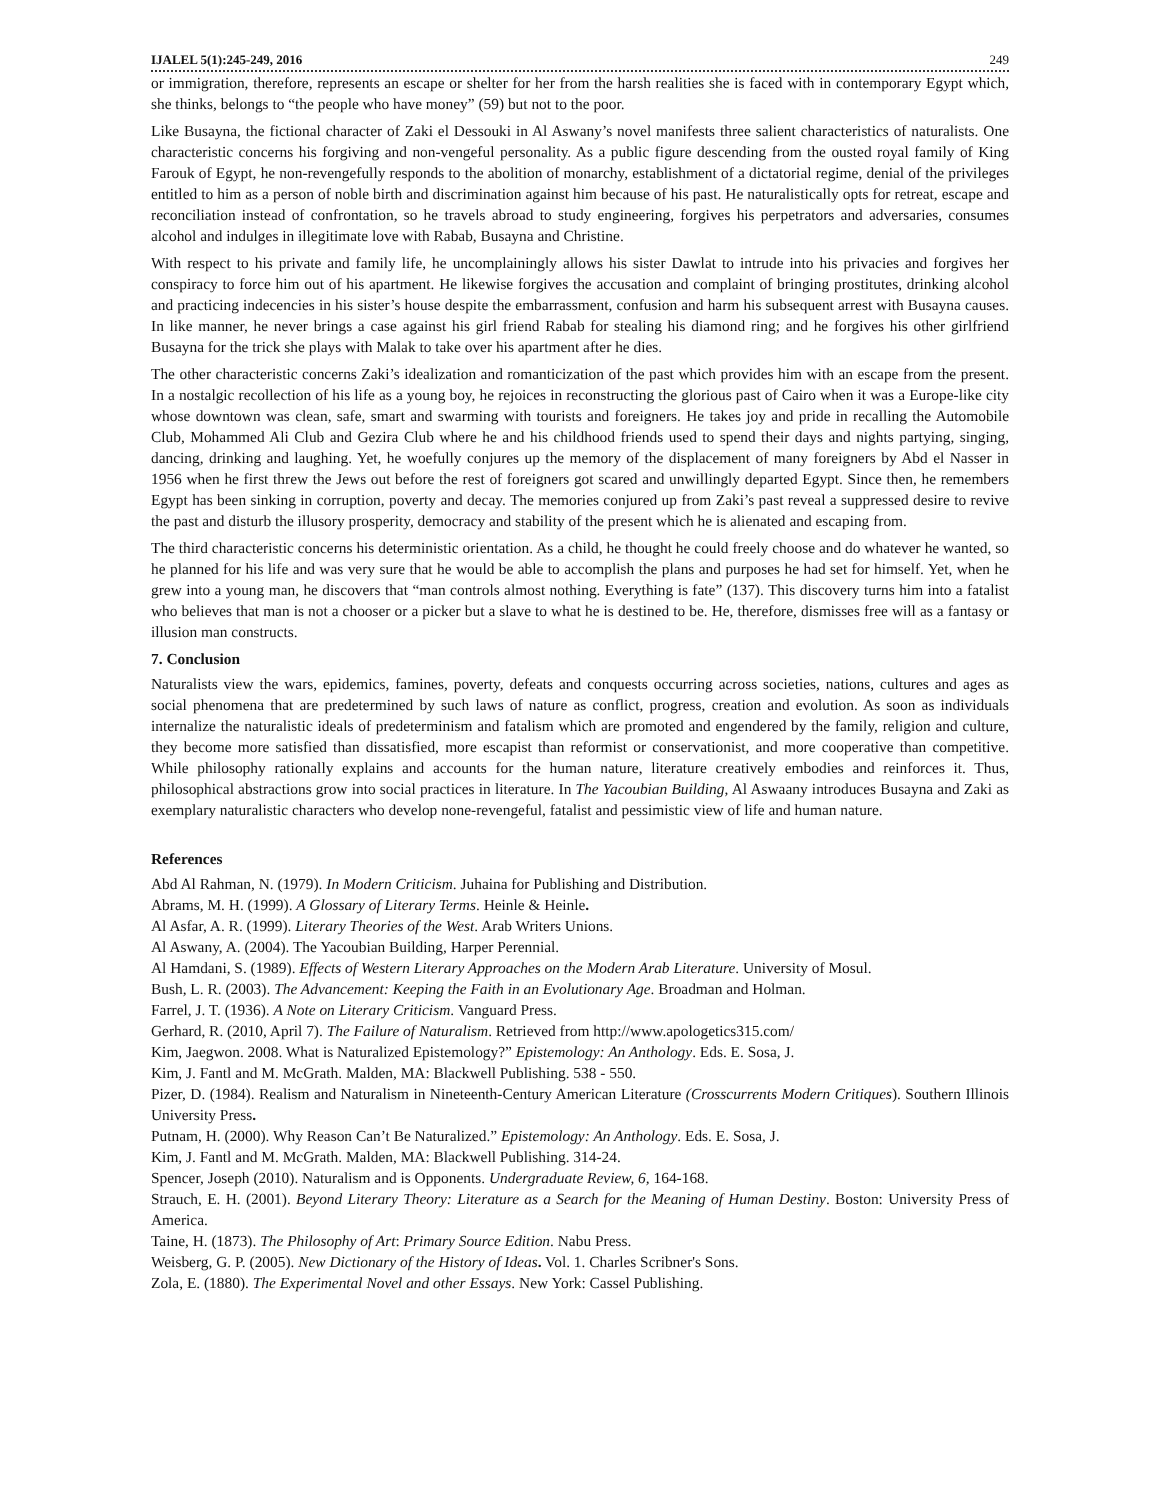IJALEL 5(1):245-249, 2016 249
or immigration, therefore, represents an escape or shelter for her from the harsh realities she is faced with in contemporary Egypt which, she thinks, belongs to “the people who have money” (59) but not to the poor.
Like Busayna, the fictional character of Zaki el Dessouki in Al Aswany’s novel manifests three salient characteristics of naturalists. One characteristic concerns his forgiving and non-vengeful personality. As a public figure descending from the ousted royal family of King Farouk of Egypt, he non-revengefully responds to the abolition of monarchy, establishment of a dictatorial regime, denial of the privileges entitled to him as a person of noble birth and discrimination against him because of his past. He naturalistically opts for retreat, escape and reconciliation instead of confrontation, so he travels abroad to study engineering, forgives his perpetrators and adversaries, consumes alcohol and indulges in illegitimate love with Rabab, Busayna and Christine.
With respect to his private and family life, he uncomplainingly allows his sister Dawlat to intrude into his privacies and forgives her conspiracy to force him out of his apartment. He likewise forgives the accusation and complaint of bringing prostitutes, drinking alcohol and practicing indecencies in his sister’s house despite the embarrassment, confusion and harm his subsequent arrest with Busayna causes. In like manner, he never brings a case against his girl friend Rabab for stealing his diamond ring; and he forgives his other girlfriend Busayna for the trick she plays with Malak to take over his apartment after he dies.
The other characteristic concerns Zaki’s idealization and romanticization of the past which provides him with an escape from the present. In a nostalgic recollection of his life as a young boy, he rejoices in reconstructing the glorious past of Cairo when it was a Europe-like city whose downtown was clean, safe, smart and swarming with tourists and foreigners. He takes joy and pride in recalling the Automobile Club, Mohammed Ali Club and Gezira Club where he and his childhood friends used to spend their days and nights partying, singing, dancing, drinking and laughing. Yet, he woefully conjures up the memory of the displacement of many foreigners by Abd el Nasser in 1956 when he first threw the Jews out before the rest of foreigners got scared and unwillingly departed Egypt. Since then, he remembers Egypt has been sinking in corruption, poverty and decay. The memories conjured up from Zaki’s past reveal a suppressed desire to revive the past and disturb the illusory prosperity, democracy and stability of the present which he is alienated and escaping from.
The third characteristic concerns his deterministic orientation. As a child, he thought he could freely choose and do whatever he wanted, so he planned for his life and was very sure that he would be able to accomplish the plans and purposes he had set for himself. Yet, when he grew into a young man, he discovers that “man controls almost nothing. Everything is fate” (137). This discovery turns him into a fatalist who believes that man is not a chooser or a picker but a slave to what he is destined to be. He, therefore, dismisses free will as a fantasy or illusion man constructs.
7. Conclusion
Naturalists view the wars, epidemics, famines, poverty, defeats and conquests occurring across societies, nations, cultures and ages as social phenomena that are predetermined by such laws of nature as conflict, progress, creation and evolution. As soon as individuals internalize the naturalistic ideals of predeterminism and fatalism which are promoted and engendered by the family, religion and culture, they become more satisfied than dissatisfied, more escapist than reformist or conservationist, and more cooperative than competitive. While philosophy rationally explains and accounts for the human nature, literature creatively embodies and reinforces it. Thus, philosophical abstractions grow into social practices in literature. In The Yacoubian Building, Al Aswaany introduces Busayna and Zaki as exemplary naturalistic characters who develop none-revengeful, fatalist and pessimistic view of life and human nature.
References
Abd Al Rahman, N. (1979). In Modern Criticism. Juhaina for Publishing and Distribution.
Abrams, M. H. (1999). A Glossary of Literary Terms. Heinle & Heinle.
Al Asfar, A. R. (1999). Literary Theories of the West. Arab Writers Unions.
Al Aswany, A. (2004). The Yacoubian Building, Harper Perennial.
Al Hamdani, S. (1989). Effects of Western Literary Approaches on the Modern Arab Literature. University of Mosul.
Bush, L. R. (2003). The Advancement: Keeping the Faith in an Evolutionary Age. Broadman and Holman.
Farrel, J. T. (1936). A Note on Literary Criticism. Vanguard Press.
Gerhard, R. (2010, April 7). The Failure of Naturalism. Retrieved from http://www.apologetics315.com/
Kim, Jaegwon. 2008. What is Naturalized Epistemology?” Epistemology: An Anthology. Eds. E. Sosa, J.
Kim, J. Fantl and M. McGrath. Malden, MA: Blackwell Publishing. 538 - 550.
Pizer, D. (1984). Realism and Naturalism in Nineteenth-Century American Literature (Crosscurrents Modern Critiques). Southern Illinois University Press.
Putnam, H. (2000). Why Reason Can’t Be Naturalized.” Epistemology: An Anthology. Eds. E. Sosa, J.
Kim, J. Fantl and M. McGrath. Malden, MA: Blackwell Publishing. 314-24.
Spencer, Joseph (2010). Naturalism and is Opponents. Undergraduate Review, 6, 164-168.
Strauch, E. H. (2001). Beyond Literary Theory: Literature as a Search for the Meaning of Human Destiny. Boston: University Press of America.
Taine, H. (1873). The Philosophy of Art: Primary Source Edition. Nabu Press.
Weisberg, G. P. (2005). New Dictionary of the History of Ideas. Vol. 1. Charles Scribner's Sons.
Zola, E. (1880). The Experimental Novel and other Essays. New York: Cassel Publishing.